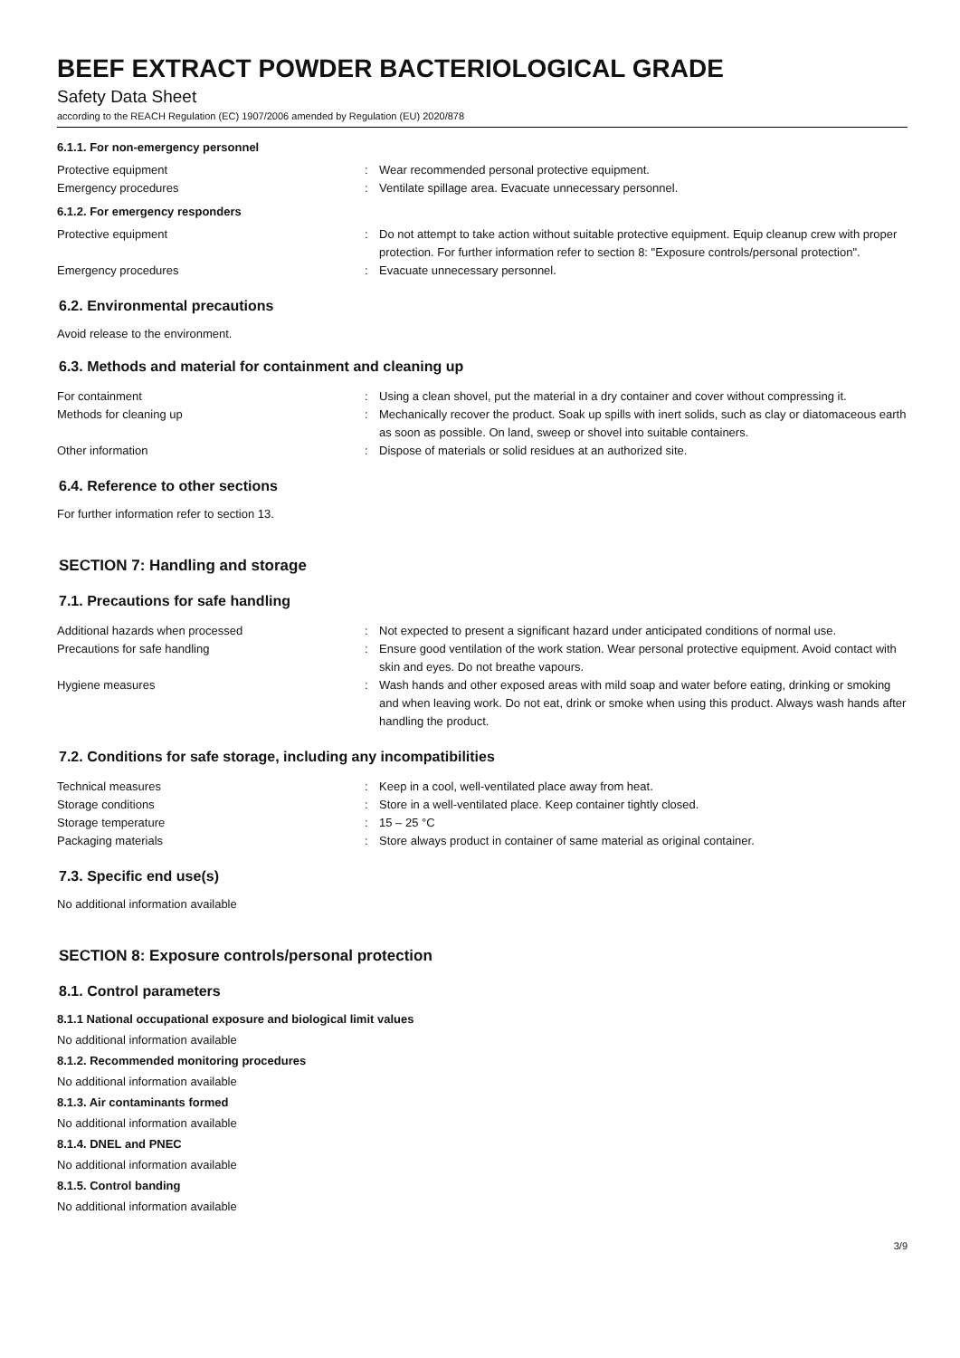BEEF EXTRACT POWDER BACTERIOLOGICAL GRADE
Safety Data Sheet
according to the REACH Regulation (EC) 1907/2006 amended by Regulation (EU) 2020/878
6.1.1. For non-emergency personnel
Protective equipment : Wear recommended personal protective equipment.
Emergency procedures : Ventilate spillage area. Evacuate unnecessary personnel.
6.1.2. For emergency responders
Protective equipment : Do not attempt to take action without suitable protective equipment. Equip cleanup crew with proper protection. For further information refer to section 8: "Exposure controls/personal protection".
Emergency procedures : Evacuate unnecessary personnel.
6.2. Environmental precautions
Avoid release to the environment.
6.3. Methods and material for containment and cleaning up
For containment : Using a clean shovel, put the material in a dry container and cover without compressing it.
Methods for cleaning up : Mechanically recover the product. Soak up spills with inert solids, such as clay or diatomaceous earth as soon as possible. On land, sweep or shovel into suitable containers.
Other information : Dispose of materials or solid residues at an authorized site.
6.4. Reference to other sections
For further information refer to section 13.
SECTION 7: Handling and storage
7.1. Precautions for safe handling
Additional hazards when processed : Not expected to present a significant hazard under anticipated conditions of normal use.
Precautions for safe handling : Ensure good ventilation of the work station. Wear personal protective equipment. Avoid contact with skin and eyes. Do not breathe vapours.
Hygiene measures : Wash hands and other exposed areas with mild soap and water before eating, drinking or smoking and when leaving work. Do not eat, drink or smoke when using this product. Always wash hands after handling the product.
7.2. Conditions for safe storage, including any incompatibilities
Technical measures : Keep in a cool, well-ventilated place away from heat.
Storage conditions : Store in a well-ventilated place. Keep container tightly closed.
Storage temperature : 15 – 25 °C
Packaging materials : Store always product in container of same material as original container.
7.3. Specific end use(s)
No additional information available
SECTION 8: Exposure controls/personal protection
8.1. Control parameters
8.1.1 National occupational exposure and biological limit values
No additional information available
8.1.2. Recommended monitoring procedures
No additional information available
8.1.3. Air contaminants formed
No additional information available
8.1.4. DNEL and PNEC
No additional information available
8.1.5. Control banding
No additional information available
3/9